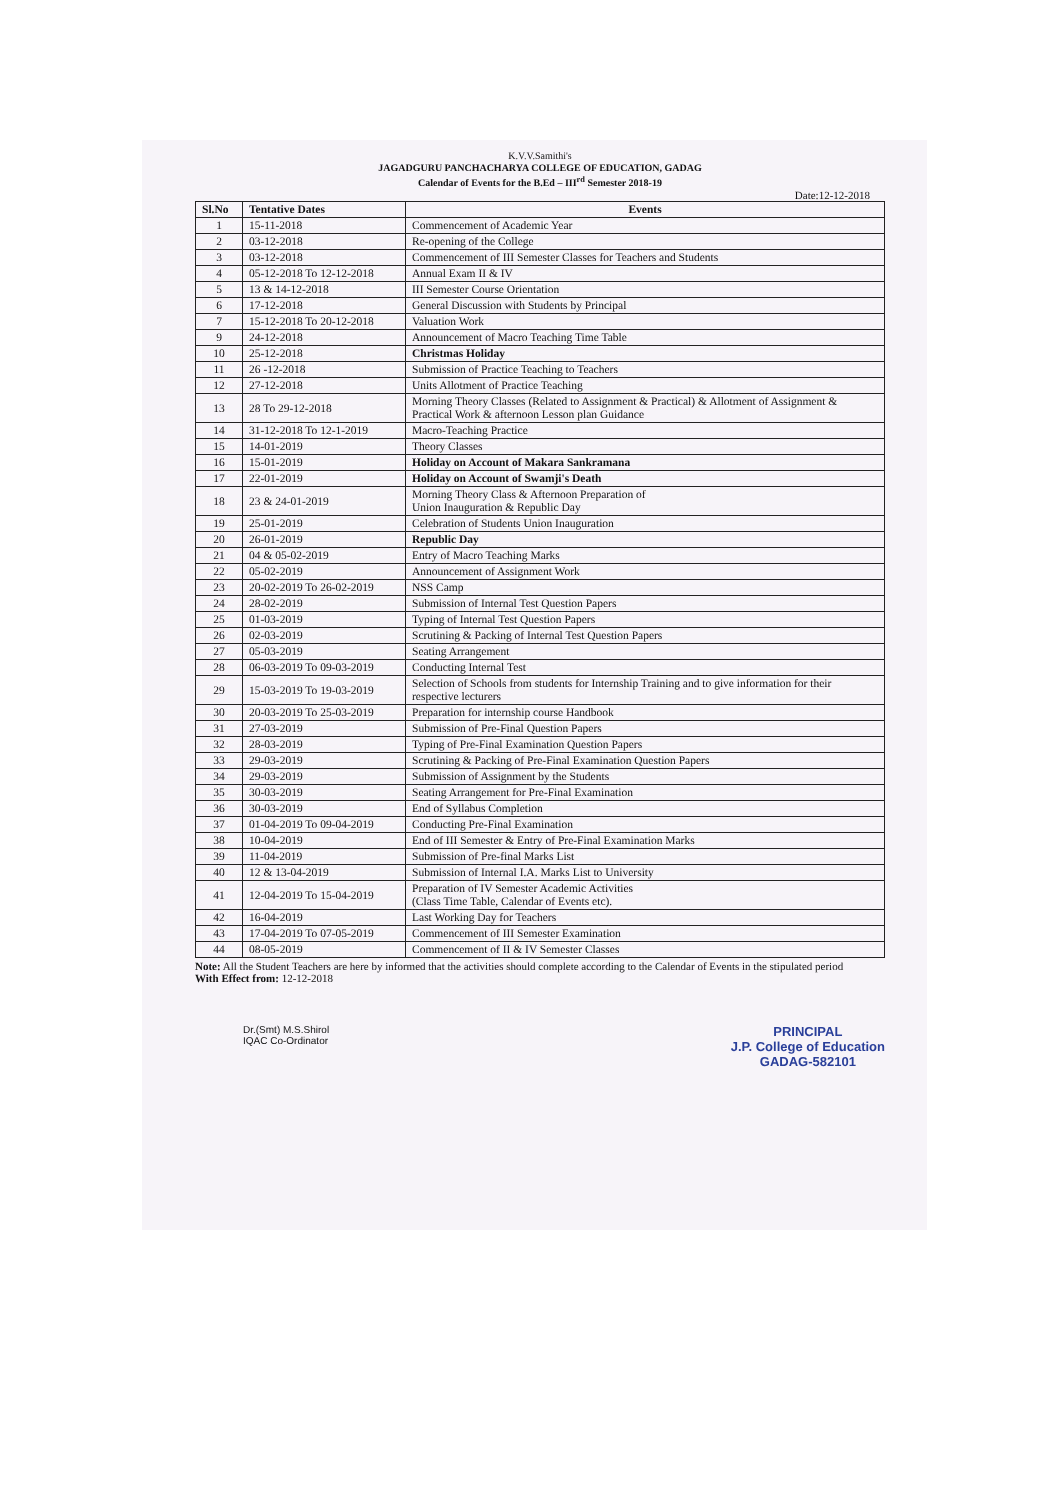K.V.V.Samithi's
JAGADGURU PANCHACHARYA COLLEGE OF EDUCATION, GADAG
Calendar of Events for the B.Ed – III<sup>rd</sup> Semester 2018-19
Date:12-12-2018
| Sl.No | Tentative Dates | Events |
| --- | --- | --- |
| 1 | 15-11-2018 | Commencement of Academic Year |
| 2 | 03-12-2018 | Re-opening of the College |
| 3 | 03-12-2018 | Commencement of III Semester Classes for Teachers and Students |
| 4 | 05-12-2018 To 12-12-2018 | Annual Exam II & IV |
| 5 | 13 & 14-12-2018 | III Semester Course Orientation |
| 6 | 17-12-2018 | General Discussion with Students by Principal |
| 7 | 15-12-2018 To 20-12-2018 | Valuation Work |
| 9 | 24-12-2018 | Announcement of Macro Teaching Time Table |
| 10 | 25-12-2018 | Christmas Holiday |
| 11 | 26 -12-2018 | Submission of Practice Teaching to Teachers |
| 12 | 27-12-2018 | Units Allotment of Practice Teaching |
| 13 | 28 To 29-12-2018 | Morning Theory Classes (Related to Assignment & Practical) & Allotment of Assignment & Practical Work & afternoon Lesson plan Guidance |
| 14 | 31-12-2018 To 12-1-2019 | Macro-Teaching Practice |
| 15 | 14-01-2019 | Theory Classes |
| 16 | 15-01-2019 | Holiday on Account of Makara Sankramana |
| 17 | 22-01-2019 | Holiday on Account of Swamji's Death |
| 18 | 23 & 24-01-2019 | Morning Theory Class & Afternoon Preparation of Union Inauguration & Republic Day |
| 19 | 25-01-2019 | Celebration of Students Union Inauguration |
| 20 | 26-01-2019 | Republic Day |
| 21 | 04 & 05-02-2019 | Entry of Macro Teaching Marks |
| 22 | 05-02-2019 | Announcement of Assignment Work |
| 23 | 20-02-2019 To 26-02-2019 | NSS Camp |
| 24 | 28-02-2019 | Submission of Internal Test Question Papers |
| 25 | 01-03-2019 | Typing of Internal Test Question Papers |
| 26 | 02-03-2019 | Scrutining & Packing of Internal Test Question Papers |
| 27 | 05-03-2019 | Seating Arrangement |
| 28 | 06-03-2019 To 09-03-2019 | Conducting Internal Test |
| 29 | 15-03-2019 To 19-03-2019 | Selection of Schools from students for Internship Training and to give information for their respective lecturers |
| 30 | 20-03-2019 To 25-03-2019 | Preparation for internship course Handbook |
| 31 | 27-03-2019 | Submission of Pre-Final Question Papers |
| 32 | 28-03-2019 | Typing of Pre-Final Examination Question Papers |
| 33 | 29-03-2019 | Scrutining & Packing of Pre-Final Examination Question Papers |
| 34 | 29-03-2019 | Submission of Assignment by the Students |
| 35 | 30-03-2019 | Seating Arrangement for Pre-Final Examination |
| 36 | 30-03-2019 | End of Syllabus Completion |
| 37 | 01-04-2019 To 09-04-2019 | Conducting Pre-Final Examination |
| 38 | 10-04-2019 | End of III Semester & Entry of Pre-Final Examination Marks |
| 39 | 11-04-2019 | Submission of Pre-final Marks List |
| 40 | 12 & 13-04-2019 | Submission of Internal I.A. Marks List to University |
| 41 | 12-04-2019 To 15-04-2019 | Preparation of IV Semester Academic Activities (Class Time Table, Calendar of Events etc). |
| 42 | 16-04-2019 | Last Working Day for Teachers |
| 43 | 17-04-2019 To 07-05-2019 | Commencement of III Semester Examination |
| 44 | 08-05-2019 | Commencement of II & IV Semester Classes |
Note: All the Student Teachers are here by informed that the activities should complete according to the Calendar of Events in the stipulated period
With Effect from: 12-12-2018
Dr.(Smt) M.S.Shirol
IQAC Co-Ordinator
PRINCIPAL
J.P. College of Education
GADAG-582101